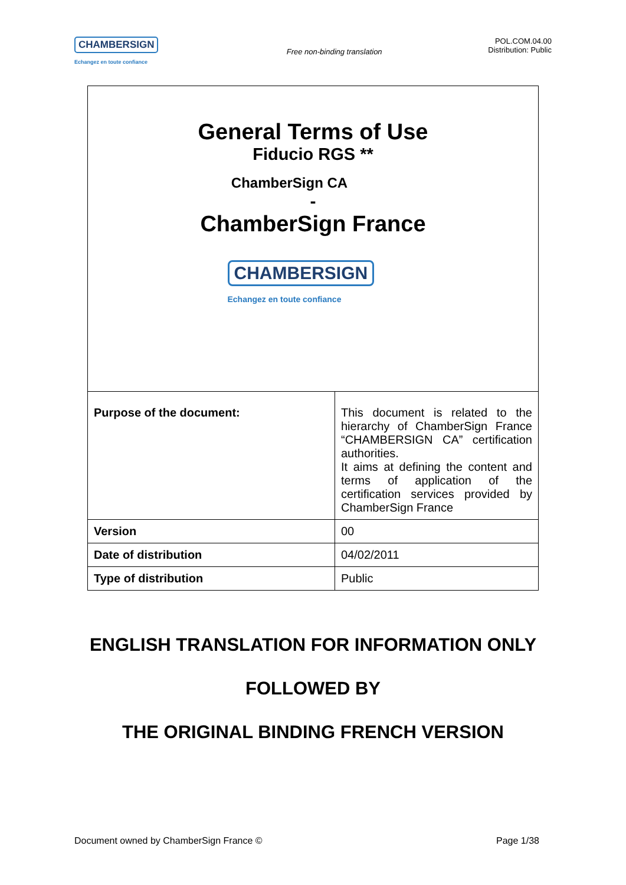CHAMBERSIGN
Echangez en toute confiance
Free non-binding translation
POL.COM.04.00
Distribution: Public
General Terms of Use
Fiducio RGS **
ChamberSign CA
-
ChamberSign France
CHAMBERSIGN
Echangez en toute confiance
| Purpose of the document: | This document is related to the hierarchy of ChamberSign France “CHAMBERSIGN CA” certification authorities. It aims at defining the content and terms of application of the certification services provided by ChamberSign France |
| Version | 00 |
| Date of distribution | 04/02/2011 |
| Type of distribution | Public |
ENGLISH TRANSLATION FOR INFORMATION ONLY
FOLLOWED BY
THE ORIGINAL BINDING FRENCH VERSION
Document owned by ChamberSign France © Page 1/38